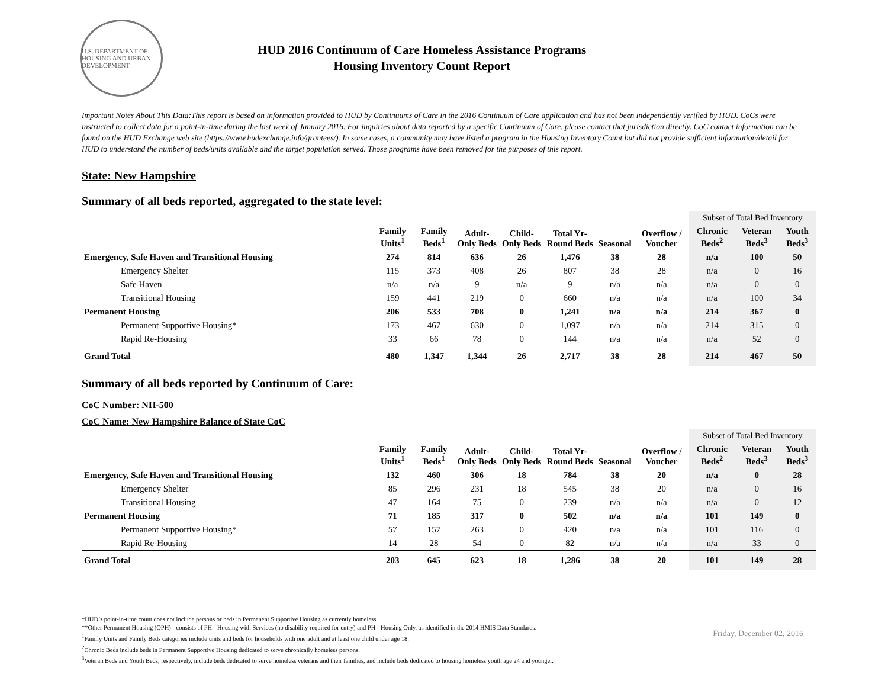U.S. DEPARTMENT OF HOUSING AND URBAN DEVELOPMENT
HUD 2016 Continuum of Care Homeless Assistance Programs
Housing Inventory Count Report
Important Notes About This Data:This report is based on information provided to HUD by Continuums of Care in the 2016 Continuum of Care application and has not been independently verified by HUD. CoCs were instructed to collect data for a point-in-time during the last week of January 2016. For inquiries about data reported by a specific Continuum of Care, please contact that jurisdiction directly. CoC contact information can be found on the HUD Exchange web site (https://www.hudexchange.info/grantees/). In some cases, a community may have listed a program in the Housing Inventory Count but did not provide sufficient information/detail for HUD to understand the number of beds/units available and the target population served. Those programs have been removed for the purposes of this report.
State: New Hampshire
Summary of all beds reported, aggregated to the state level:
| | | | | | | | | Subset of Total Bed Inventory | | |
| --- | --- | --- | --- | --- | --- | --- | --- | --- | --- | --- |
| | Family Units<sup>1</sup> | Family Beds<sup>1</sup> | Adult-Only Beds | Child-Only Beds | Total Yr-Round Beds | Seasonal | Overflow / Voucher | Chronic Beds<sup>2</sup> | Veteran Beds<sup>3</sup> | Youth Beds<sup>3</sup> |
| Emergency, Safe Haven and Transitional Housing | 274 | 814 | 636 | 26 | 1,476 | 38 | 28 | n/a | 100 | 50 |
| Emergency Shelter | 115 | 373 | 408 | 26 | 807 | 38 | 28 | n/a | 0 | 16 |
| Safe Haven | n/a | n/a | 9 | n/a | 9 | n/a | n/a | n/a | 0 | 0 |
| Transitional Housing | 159 | 441 | 219 | 0 | 660 | n/a | n/a | n/a | 100 | 34 |
| Permanent Housing | 206 | 533 | 708 | 0 | 1,241 | n/a | n/a | 214 | 367 | 0 |
| Permanent Supportive Housing* | 173 | 467 | 630 | 0 | 1,097 | n/a | n/a | 214 | 315 | 0 |
| Rapid Re-Housing | 33 | 66 | 78 | 0 | 144 | n/a | n/a | n/a | 52 | 0 |
| Grand Total | 480 | 1,347 | 1,344 | 26 | 2,717 | 38 | 28 | 214 | 467 | 50 |
Summary of all beds reported by Continuum of Care:
CoC Number: NH-500
CoC Name: New Hampshire Balance of State CoC
| | | | | | | | | Subset of Total Bed Inventory | | |
| --- | --- | --- | --- | --- | --- | --- | --- | --- | --- | --- |
| | Family Units<sup>1</sup> | Family Beds<sup>1</sup> | Adult-Only Beds | Child-Only Beds | Total Yr-Round Beds | Seasonal | Overflow / Voucher | Chronic Beds<sup>2</sup> | Veteran Beds<sup>3</sup> | Youth Beds<sup>3</sup> |
| Emergency, Safe Haven and Transitional Housing | 132 | 460 | 306 | 18 | 784 | 38 | 20 | n/a | 0 | 28 |
| Emergency Shelter | 85 | 296 | 231 | 18 | 545 | 38 | 20 | n/a | 0 | 16 |
| Transitional Housing | 47 | 164 | 75 | 0 | 239 | n/a | n/a | n/a | 0 | 12 |
| Permanent Housing | 71 | 185 | 317 | 0 | 502 | n/a | n/a | 101 | 149 | 0 |
| Permanent Supportive Housing* | 57 | 157 | 263 | 0 | 420 | n/a | n/a | 101 | 116 | 0 |
| Rapid Re-Housing | 14 | 28 | 54 | 0 | 82 | n/a | n/a | n/a | 33 | 0 |
| Grand Total | 203 | 645 | 623 | 18 | 1,286 | 38 | 20 | 101 | 149 | 28 |
*HUD’s point-in-time count does not include persons or beds in Permanent Supportive Housing as currently homeless.
**Other Permanent Housing (OPH) - consists of PH - Housing with Services (no disability required for entry) and PH - Housing Only, as identified in the 2014 HMIS Data Standards.
<sup>1</sup> Family Units and Family Beds categories include units and beds for households with one adult and at least one child under age 18.
<sup>2</sup> Chronic Beds include beds in Permanent Supportive Housing dedicated to serve chronically homeless persons.
<sup>3</sup> Veteran Beds and Youth Beds, respectively, include beds dedicated to serve homeless veterans and their families, and include beds dedicated to housing homeless youth age 24 and younger.
Friday, December 02, 2016